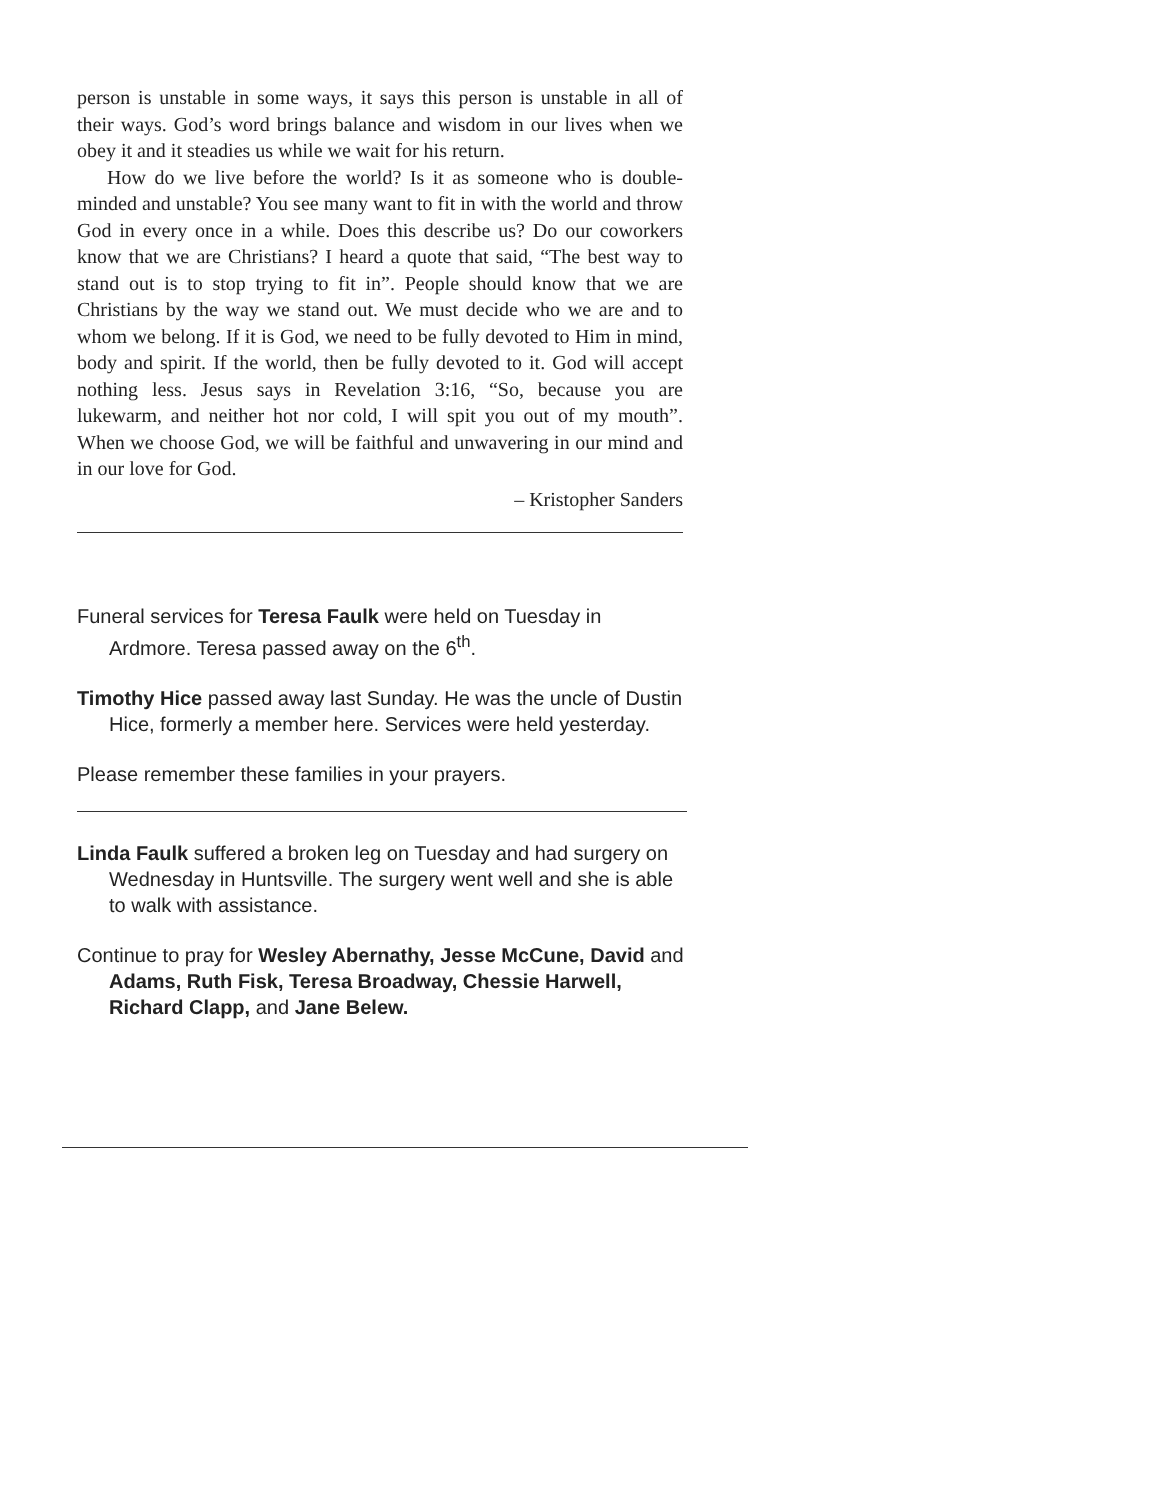person is unstable in some ways, it says this person is unstable in all of their ways. God’s word brings balance and wisdom in our lives when we obey it and it steadies us while we wait for his return.
How do we live before the world? Is it as someone who is double-minded and unstable? You see many want to fit in with the world and throw God in every once in a while. Does this describe us? Do our coworkers know that we are Christians? I heard a quote that said, “The best way to stand out is to stop trying to fit in”. People should know that we are Christians by the way we stand out. We must decide who we are and to whom we belong. If it is God, we need to be fully devoted to Him in mind, body and spirit. If the world, then be fully devoted to it. God will accept nothing less. Jesus says in Revelation 3:16, “So, because you are lukewarm, and neither hot nor cold, I will spit you out of my mouth”. When we choose God, we will be faithful and unwavering in our mind and in our love for God.
– Kristopher Sanders
Funeral services for Teresa Faulk were held on Tuesday in Ardmore. Teresa passed away on the 6<sup>th</sup>.
Timothy Hice passed away last Sunday. He was the uncle of Dustin Hice, formerly a member here. Services were held yesterday.
Please remember these families in your prayers.
Linda Faulk suffered a broken leg on Tuesday and had surgery on Wednesday in Huntsville. The surgery went well and she is able to walk with assistance.
Continue to pray for Wesley Abernathy, Jesse McCune, David and Adams, Ruth Fisk, Teresa Broadway, Chessie Harwell, Richard Clapp, and Jane Belew.